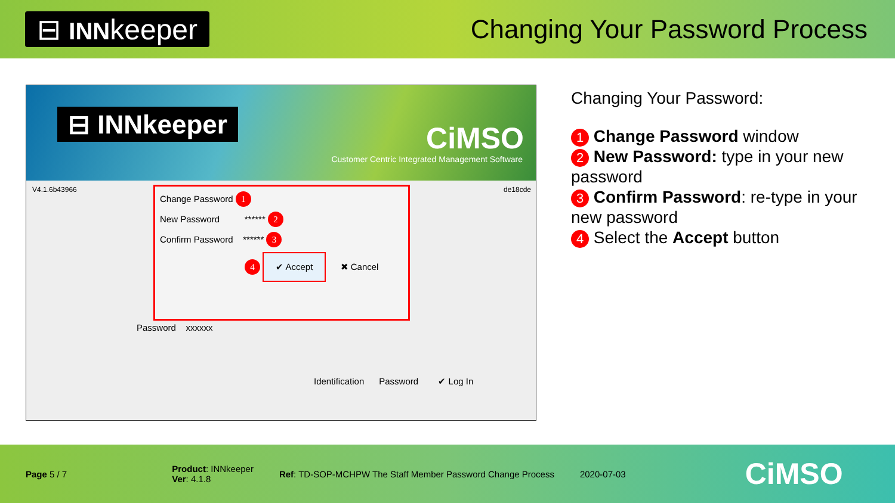⊟ INNkeeper Changing Your Password Process
⊟ INNkeeper CiMSO
Customer Centric Integrated Management Software
V4.1.6b43966 de18cde
Change Password 1
New Password ****** 2
Confirm Password ****** 3
4 ✔ Accept ✖ Cancel
Password xxxxxx
Identification Password ✔ Log In
Changing Your Password:
1 Change Password window
2 New Password: type in your new password
3 Confirm Password: re-type in your new password
4 Select the Accept button
Page 5 / 7
Product: INNkeeper
Ver: 4.1.8
Ref: TD-SOP-MCHPW The Staff Member Password Change Process
2020-07-03
CiMSO